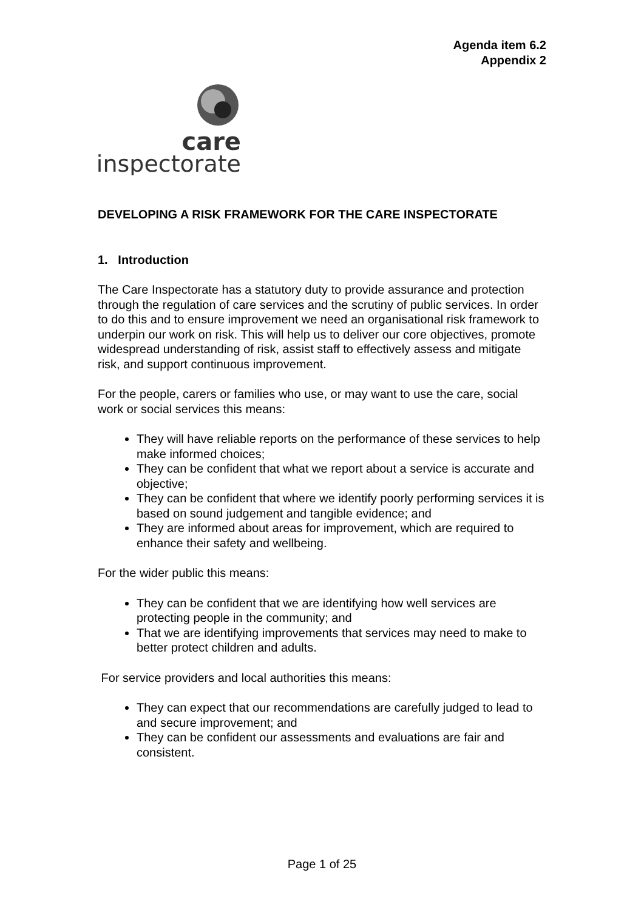Agenda item 6.2
Appendix 2
care
inspectorate
DEVELOPING A RISK FRAMEWORK FOR THE CARE INSPECTORATE
1. Introduction
The Care Inspectorate has a statutory duty to provide assurance and protection through the regulation of care services and the scrutiny of public services. In order to do this and to ensure improvement we need an organisational risk framework to underpin our work on risk. This will help us to deliver our core objectives, promote widespread understanding of risk, assist staff to effectively assess and mitigate risk, and support continuous improvement.
For the people, carers or families who use, or may want to use the care, social work or social services this means:
They will have reliable reports on the performance of these services to help make informed choices;
They can be confident that what we report about a service is accurate and objective;
They can be confident that where we identify poorly performing services it is based on sound judgement and tangible evidence; and
They are informed about areas for improvement, which are required to enhance their safety and wellbeing.
For the wider public this means:
They can be confident that we are identifying how well services are protecting people in the community; and
That we are identifying improvements that services may need to make to better protect children and adults.
For service providers and local authorities this means:
They can expect that our recommendations are carefully judged to lead to and secure improvement; and
They can be confident our assessments and evaluations are fair and consistent.
Page 1 of 25